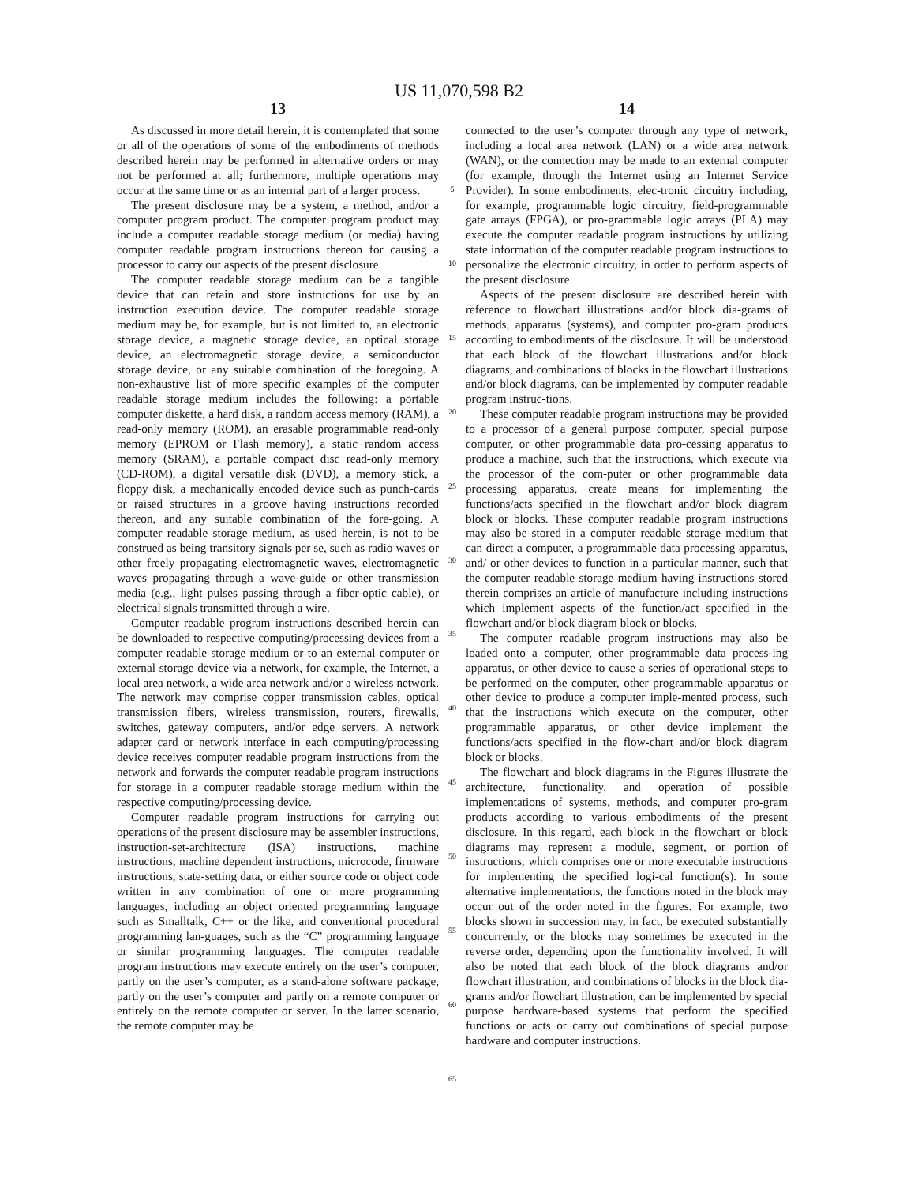US 11,070,598 B2
13
As discussed in more detail herein, it is contemplated that some or all of the operations of some of the embodiments of methods described herein may be performed in alternative orders or may not be performed at all; furthermore, multiple operations may occur at the same time or as an internal part of a larger process.
The present disclosure may be a system, a method, and/or a computer program product. The computer program product may include a computer readable storage medium (or media) having computer readable program instructions thereon for causing a processor to carry out aspects of the present disclosure.
The computer readable storage medium can be a tangible device that can retain and store instructions for use by an instruction execution device. The computer readable storage medium may be, for example, but is not limited to, an electronic storage device, a magnetic storage device, an optical storage device, an electromagnetic storage device, a semiconductor storage device, or any suitable combination of the foregoing. A non-exhaustive list of more specific examples of the computer readable storage medium includes the following: a portable computer diskette, a hard disk, a random access memory (RAM), a read-only memory (ROM), an erasable programmable read-only memory (EPROM or Flash memory), a static random access memory (SRAM), a portable compact disc read-only memory (CD-ROM), a digital versatile disk (DVD), a memory stick, a floppy disk, a mechanically encoded device such as punch-cards or raised structures in a groove having instructions recorded thereon, and any suitable combination of the fore-going. A computer readable storage medium, as used herein, is not to be construed as being transitory signals per se, such as radio waves or other freely propagating electromagnetic waves, electromagnetic waves propagating through a wave-guide or other transmission media (e.g., light pulses passing through a fiber-optic cable), or electrical signals transmitted through a wire.
Computer readable program instructions described herein can be downloaded to respective computing/processing devices from a computer readable storage medium or to an external computer or external storage device via a network, for example, the Internet, a local area network, a wide area network and/or a wireless network. The network may comprise copper transmission cables, optical transmission fibers, wireless transmission, routers, firewalls, switches, gateway computers, and/or edge servers. A network adapter card or network interface in each computing/processing device receives computer readable program instructions from the network and forwards the computer readable program instructions for storage in a computer readable storage medium within the respective computing/processing device.
Computer readable program instructions for carrying out operations of the present disclosure may be assembler instructions, instruction-set-architecture (ISA) instructions, machine instructions, machine dependent instructions, microcode, firmware instructions, state-setting data, or either source code or object code written in any combination of one or more programming languages, including an object oriented programming language such as Smalltalk, C++ or the like, and conventional procedural programming lan-guages, such as the “C” programming language or similar programming languages. The computer readable program instructions may execute entirely on the user’s computer, partly on the user’s computer, as a stand-alone software package, partly on the user’s computer and partly on a remote computer or entirely on the remote computer or server. In the latter scenario, the remote computer may be
5
10
15
20
25
30
35
40
45
50
55
60
65
14
connected to the user’s computer through any type of network, including a local area network (LAN) or a wide area network (WAN), or the connection may be made to an external computer (for example, through the Internet using an Internet Service Provider). In some embodiments, elec-tronic circuitry including, for example, programmable logic circuitry, field-programmable gate arrays (FPGA), or pro-grammable logic arrays (PLA) may execute the computer readable program instructions by utilizing state information of the computer readable program instructions to personalize the electronic circuitry, in order to perform aspects of the present disclosure.
Aspects of the present disclosure are described herein with reference to flowchart illustrations and/or block dia-grams of methods, apparatus (systems), and computer pro-gram products according to embodiments of the disclosure. It will be understood that each block of the flowchart illustrations and/or block diagrams, and combinations of blocks in the flowchart illustrations and/or block diagrams, can be implemented by computer readable program instruc-tions.
These computer readable program instructions may be provided to a processor of a general purpose computer, special purpose computer, or other programmable data pro-cessing apparatus to produce a machine, such that the instructions, which execute via the processor of the com-puter or other programmable data processing apparatus, create means for implementing the functions/acts specified in the flowchart and/or block diagram block or blocks. These computer readable program instructions may also be stored in a computer readable storage medium that can direct a computer, a programmable data processing apparatus, and/ or other devices to function in a particular manner, such that the computer readable storage medium having instructions stored therein comprises an article of manufacture including instructions which implement aspects of the function/act specified in the flowchart and/or block diagram block or blocks.
The computer readable program instructions may also be loaded onto a computer, other programmable data process-ing apparatus, or other device to cause a series of operational steps to be performed on the computer, other programmable apparatus or other device to produce a computer imple-mented process, such that the instructions which execute on the computer, other programmable apparatus, or other device implement the functions/acts specified in the flow-chart and/or block diagram block or blocks.
The flowchart and block diagrams in the Figures illustrate the architecture, functionality, and operation of possible implementations of systems, methods, and computer pro-gram products according to various embodiments of the present disclosure. In this regard, each block in the flowchart or block diagrams may represent a module, segment, or portion of instructions, which comprises one or more executable instructions for implementing the specified logi-cal function(s). In some alternative implementations, the functions noted in the block may occur out of the order noted in the figures. For example, two blocks shown in succession may, in fact, be executed substantially concurrently, or the blocks may sometimes be executed in the reverse order, depending upon the functionality involved. It will also be noted that each block of the block diagrams and/or flowchart illustration, and combinations of blocks in the block dia-grams and/or flowchart illustration, can be implemented by special purpose hardware-based systems that perform the specified functions or acts or carry out combinations of special purpose hardware and computer instructions.